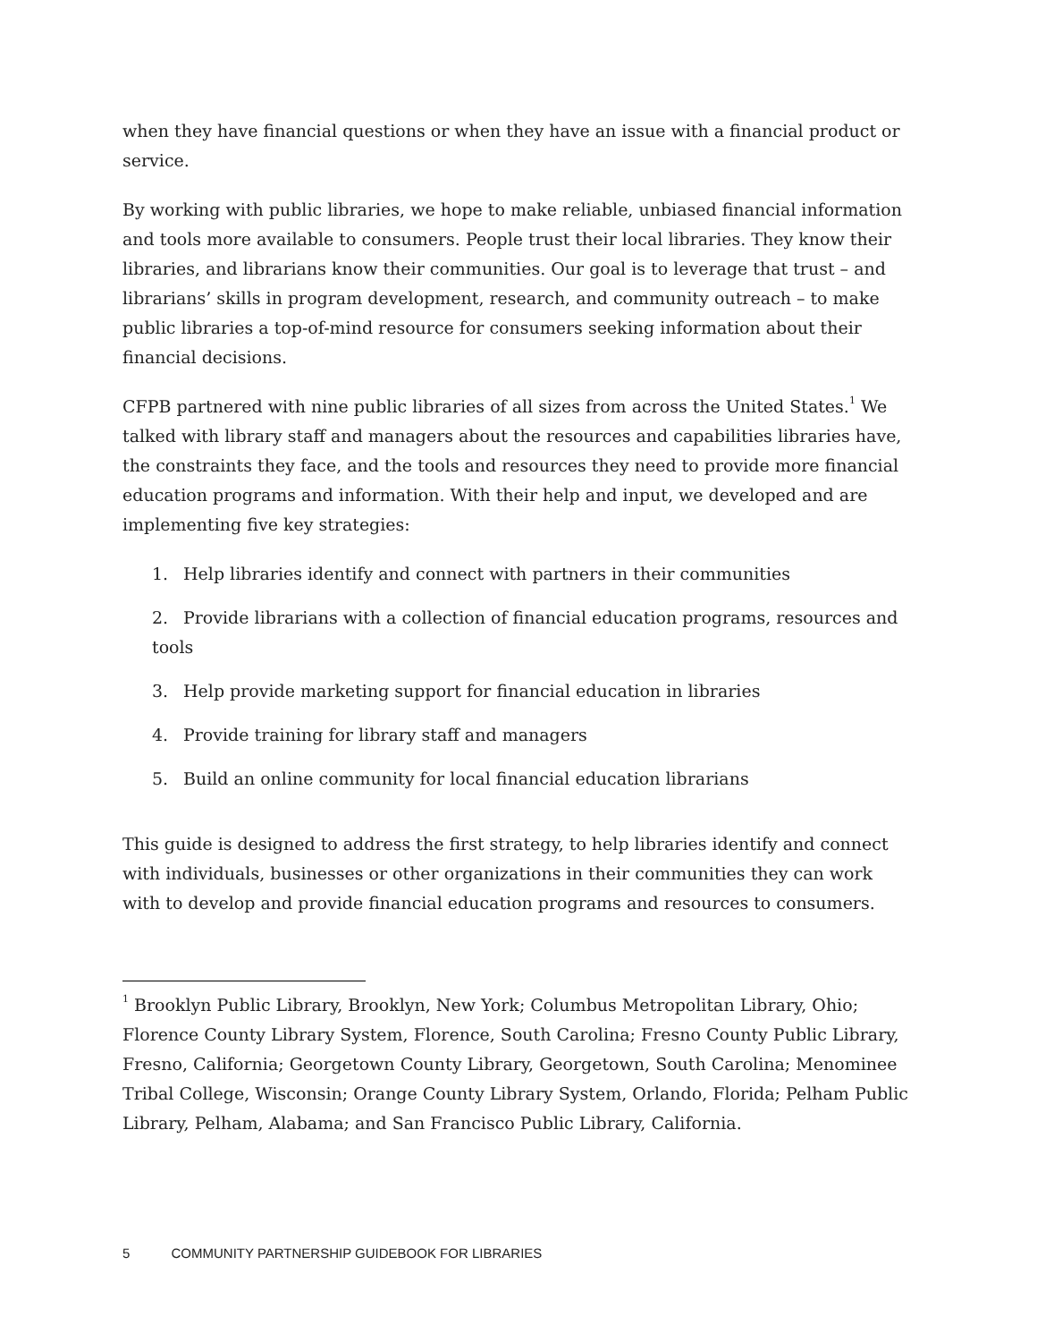when they have financial questions or when they have an issue with a financial product or service.
By working with public libraries, we hope to make reliable, unbiased financial information and tools more available to consumers. People trust their local libraries. They know their libraries, and librarians know their communities. Our goal is to leverage that trust – and librarians’ skills in program development, research, and community outreach – to make public libraries a top-of-mind resource for consumers seeking information about their financial decisions.
CFPB partnered with nine public libraries of all sizes from across the United States.<sup>1</sup> We talked with library staff and managers about the resources and capabilities libraries have, the constraints they face, and the tools and resources they need to provide more financial education programs and information. With their help and input, we developed and are implementing five key strategies:
1. Help libraries identify and connect with partners in their communities
2. Provide librarians with a collection of financial education programs, resources and tools
3. Help provide marketing support for financial education in libraries
4. Provide training for library staff and managers
5. Build an online community for local financial education librarians
This guide is designed to address the first strategy, to help libraries identify and connect with individuals, businesses or other organizations in their communities they can work with to develop and provide financial education programs and resources to consumers.
<sup>1</sup> Brooklyn Public Library, Brooklyn, New York; Columbus Metropolitan Library, Ohio; Florence County Library System, Florence, South Carolina; Fresno County Public Library, Fresno, California; Georgetown County Library, Georgetown, South Carolina; Menominee Tribal College, Wisconsin; Orange County Library System, Orlando, Florida; Pelham Public Library, Pelham, Alabama; and San Francisco Public Library, California.
5 COMMUNITY PARTNERSHIP GUIDEBOOK FOR LIBRARIES